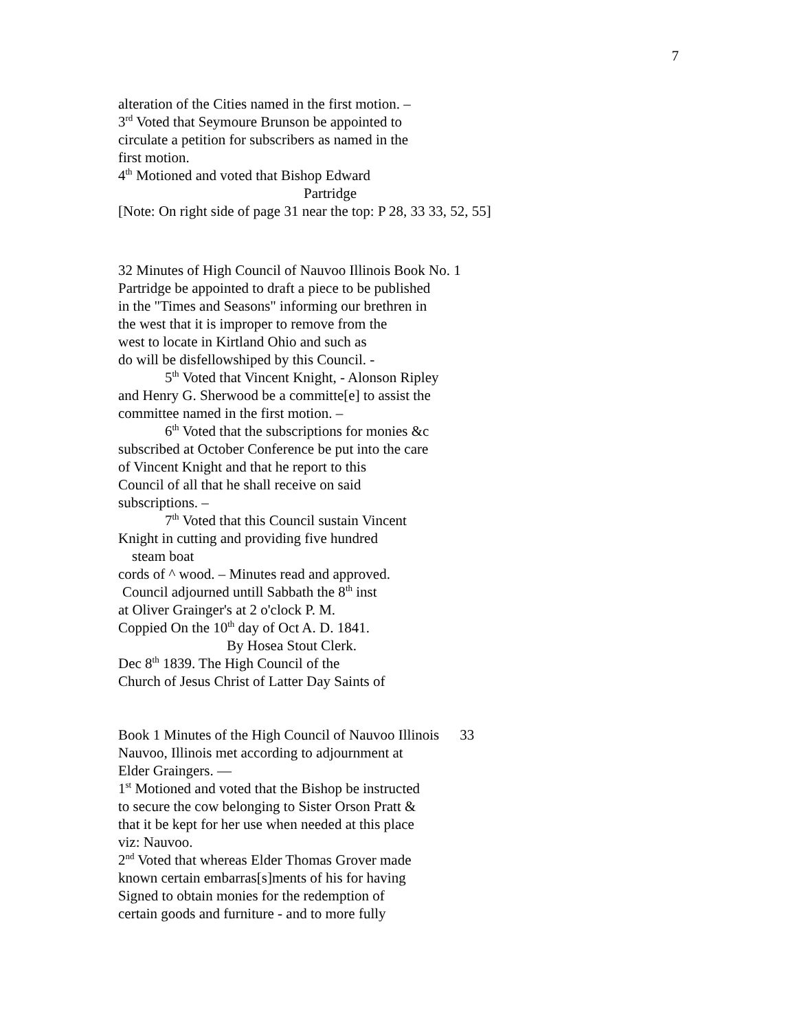7
alteration of the Cities named in the first motion. –
3<sup>rd</sup> Voted that Seymoure Brunson be appointed to
circulate a petition for subscribers as named in the
first motion.
4<sup>th</sup> Motioned and voted that Bishop Edward
Partridge
[Note: On right side of page 31 near the top: P 28, 33 33, 52, 55]
32 Minutes of High Council of Nauvoo Illinois Book No. 1
Partridge be appointed to draft a piece to be published
in the "Times and Seasons" informing our brethren in
the west that it is improper to remove from the
west to locate in Kirtland Ohio and such as
do will be disfellowshiped by this Council. -
5<sup>th</sup> Voted that Vincent Knight, - Alonson Ripley
and Henry G. Sherwood be a committe[e] to assist the
committee named in the first motion. –
6<sup>th</sup> Voted that the subscriptions for monies &c
subscribed at October Conference be put into the care
of Vincent Knight and that he report to this
Council of all that he shall receive on said
subscriptions. –
7<sup>th</sup> Voted that this Council sustain Vincent
Knight in cutting and providing five hundred
steam boat
cords of ^ wood. – Minutes read and approved.
Council adjourned untill Sabbath the 8<sup>th</sup> inst
at Oliver Grainger's at 2 o'clock P. M.
Coppied On the 10<sup>th</sup> day of Oct A. D. 1841.
By Hosea Stout Clerk.
Dec 8<sup>th</sup> 1839. The High Council of the
Church of Jesus Christ of Latter Day Saints of
Book 1 Minutes of the High Council of Nauvoo Illinois 33
Nauvoo, Illinois met according to adjournment at
Elder Graingers. —
1<sup>st</sup> Motioned and voted that the Bishop be instructed
to secure the cow belonging to Sister Orson Pratt &
that it be kept for her use when needed at this place
viz: Nauvoo.
2<sup>nd</sup> Voted that whereas Elder Thomas Grover made
known certain embarras[s]ments of his for having
Signed to obtain monies for the redemption of
certain goods and furniture - and to more fully